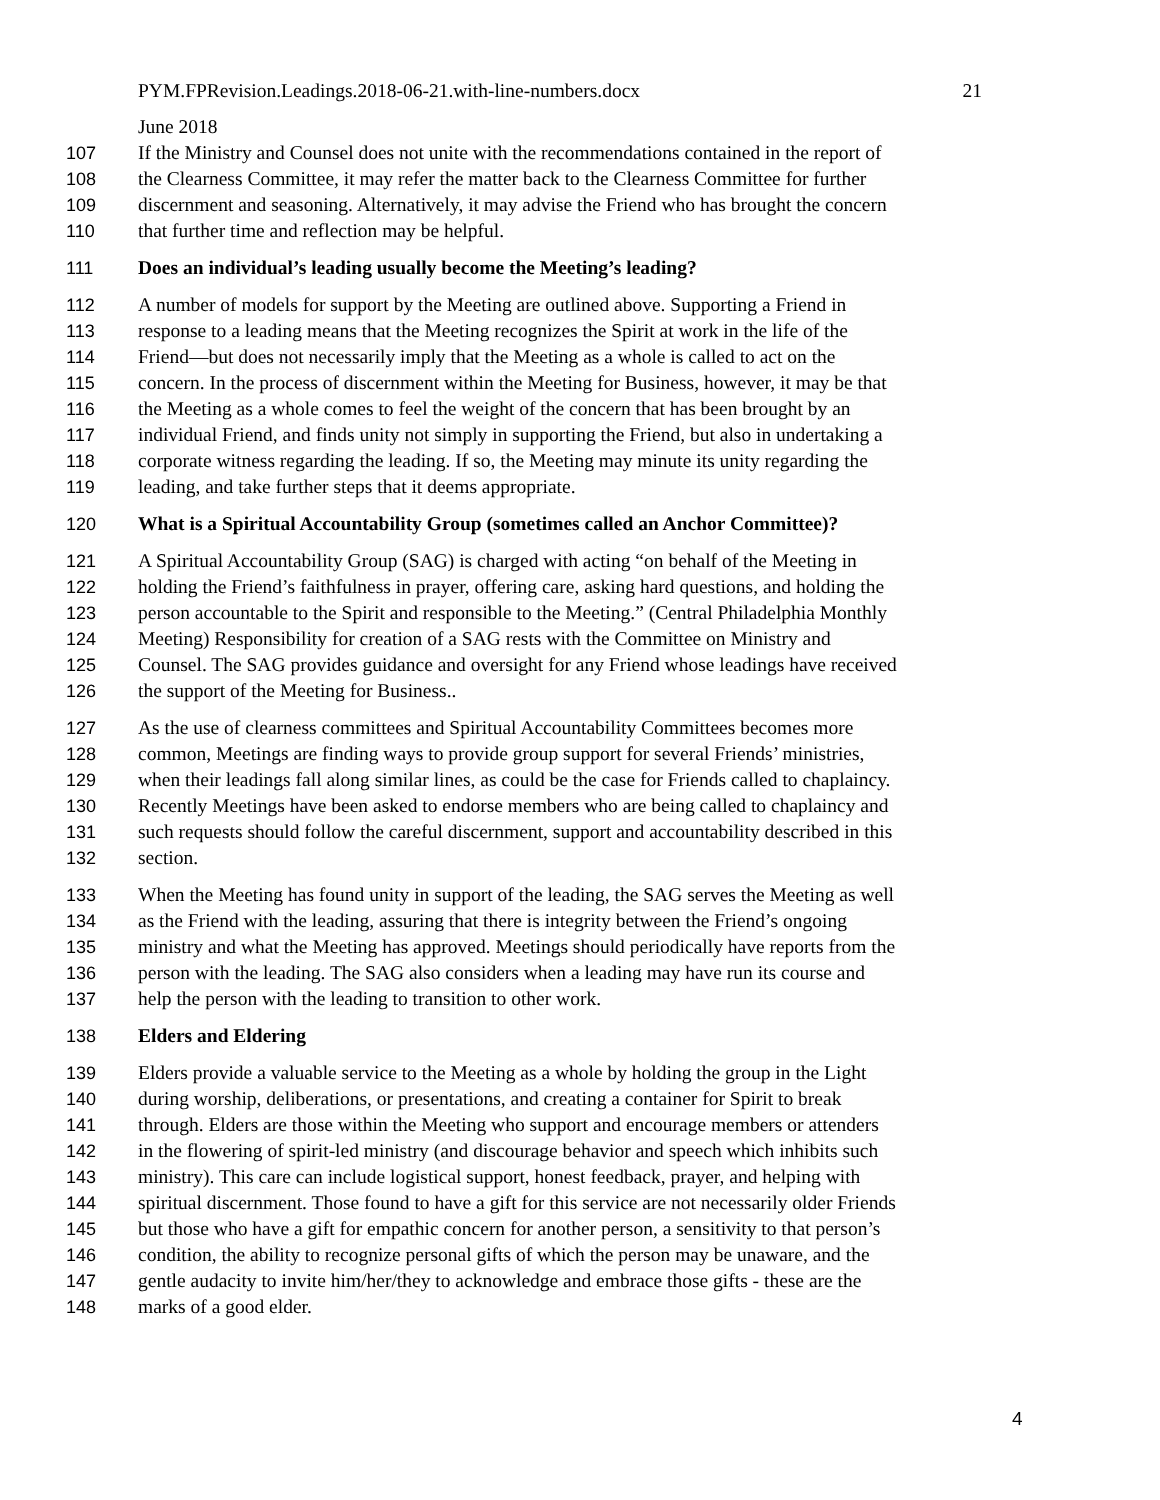PYM.FPRevision.Leadings.2018-06-21.with-line-numbers.docx 21
June 2018
107 If the Ministry and Counsel does not unite with the recommendations contained in the report of
108 the Clearness Committee, it may refer the matter back to the Clearness Committee for further
109 discernment and seasoning. Alternatively, it may advise the Friend who has brought the concern
110 that further time and reflection may be helpful.
111 Does an individual’s leading usually become the Meeting’s leading?
112 A number of models for support by the Meeting are outlined above. Supporting a Friend in
113 response to a leading means that the Meeting recognizes the Spirit at work in the life of the
114 Friend—but does not necessarily imply that the Meeting as a whole is called to act on the
115 concern. In the process of discernment within the Meeting for Business, however, it may be that
116 the Meeting as a whole comes to feel the weight of the concern that has been brought by an
117 individual Friend, and finds unity not simply in supporting the Friend, but also in undertaking a
118 corporate witness regarding the leading. If so, the Meeting may minute its unity regarding the
119 leading, and take further steps that it deems appropriate.
120 What is a Spiritual Accountability Group (sometimes called an Anchor Committee)?
121 A Spiritual Accountability Group (SAG) is charged with acting “on behalf of the Meeting in
122 holding the Friend’s faithfulness in prayer, offering care, asking hard questions, and holding the
123 person accountable to the Spirit and responsible to the Meeting.” (Central Philadelphia Monthly
124 Meeting) Responsibility for creation of a SAG rests with the Committee on Ministry and
125 Counsel. The SAG provides guidance and oversight for any Friend whose leadings have received
126 the support of the Meeting for Business..
127 As the use of clearness committees and Spiritual Accountability Committees becomes more
128 common, Meetings are finding ways to provide group support for several Friends’ ministries,
129 when their leadings fall along similar lines, as could be the case for Friends called to chaplaincy.
130 Recently Meetings have been asked to endorse members who are being called to chaplaincy and
131 such requests should follow the careful discernment, support and accountability described in this
132 section.
133 When the Meeting has found unity in support of the leading, the SAG serves the Meeting as well
134 as the Friend with the leading, assuring that there is integrity between the Friend’s ongoing
135 ministry and what the Meeting has approved. Meetings should periodically have reports from the
136 person with the leading. The SAG also considers when a leading may have run its course and
137 help the person with the leading to transition to other work.
138 Elders and Eldering
139 Elders provide a valuable service to the Meeting as a whole by holding the group in the Light
140 during worship, deliberations, or presentations, and creating a container for Spirit to break
141 through. Elders are those within the Meeting who support and encourage members or attenders
142 in the flowering of spirit-led ministry (and discourage behavior and speech which inhibits such
143 ministry). This care can include logistical support, honest feedback, prayer, and helping with
144 spiritual discernment. Those found to have a gift for this service are not necessarily older Friends
145 but those who have a gift for empathic concern for another person, a sensitivity to that person’s
146 condition, the ability to recognize personal gifts of which the person may be unaware, and the
147 gentle audacity to invite him/her/they to acknowledge and embrace those gifts - these are the
148 marks of a good elder.
4